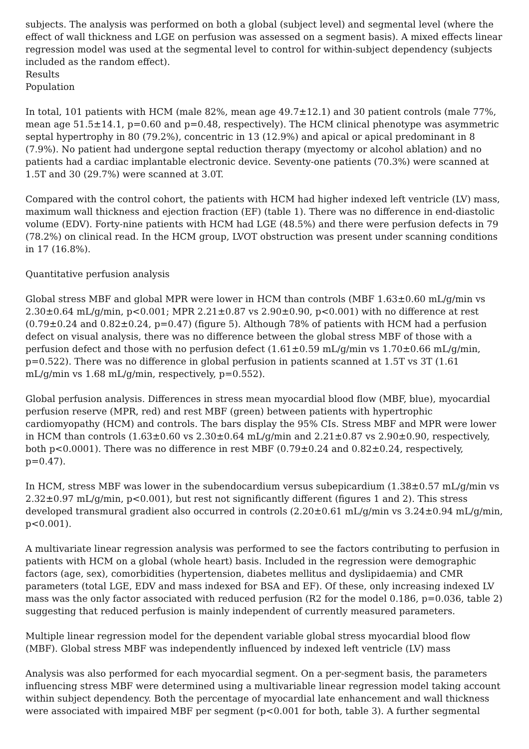subjects. The analysis was performed on both a global (subject level) and segmental level (where the effect of wall thickness and LGE on perfusion was assessed on a segment basis). A mixed effects linear regression model was used at the segmental level to control for within-subject dependency (subjects included as the random effect).
Results
Population
In total, 101 patients with HCM (male 82%, mean age 49.7±12.1) and 30 patient controls (male 77%, mean age 51.5±14.1, p=0.60 and p=0.48, respectively). The HCM clinical phenotype was asymmetric septal hypertrophy in 80 (79.2%), concentric in 13 (12.9%) and apical or apical predominant in 8 (7.9%). No patient had undergone septal reduction therapy (myectomy or alcohol ablation) and no patients had a cardiac implantable electronic device. Seventy-one patients (70.3%) were scanned at 1.5T and 30 (29.7%) were scanned at 3.0T.
Compared with the control cohort, the patients with HCM had higher indexed left ventricle (LV) mass, maximum wall thickness and ejection fraction (EF) (table 1). There was no difference in end-diastolic volume (EDV). Forty-nine patients with HCM had LGE (48.5%) and there were perfusion defects in 79 (78.2%) on clinical read. In the HCM group, LVOT obstruction was present under scanning conditions in 17 (16.8%).
Quantitative perfusion analysis
Global stress MBF and global MPR were lower in HCM than controls (MBF 1.63±0.60 mL/g/min vs 2.30±0.64 mL/g/min, p<0.001; MPR 2.21±0.87 vs 2.90±0.90, p<0.001) with no difference at rest (0.79±0.24 and 0.82±0.24, p=0.47) (figure 5). Although 78% of patients with HCM had a perfusion defect on visual analysis, there was no difference between the global stress MBF of those with a perfusion defect and those with no perfusion defect (1.61±0.59 mL/g/min vs 1.70±0.66 mL/g/min, p=0.522). There was no difference in global perfusion in patients scanned at 1.5T vs 3T (1.61 mL/g/min vs 1.68 mL/g/min, respectively, p=0.552).
Global perfusion analysis. Differences in stress mean myocardial blood flow (MBF, blue), myocardial perfusion reserve (MPR, red) and rest MBF (green) between patients with hypertrophic cardiomyopathy (HCM) and controls. The bars display the 95% CIs. Stress MBF and MPR were lower in HCM than controls (1.63±0.60 vs 2.30±0.64 mL/g/min and 2.21±0.87 vs 2.90±0.90, respectively, both p<0.0001). There was no difference in rest MBF (0.79±0.24 and 0.82±0.24, respectively, p=0.47).
In HCM, stress MBF was lower in the subendocardium versus subepicardium (1.38±0.57 mL/g/min vs 2.32±0.97 mL/g/min, p<0.001), but rest not significantly different (figures 1 and 2). This stress developed transmural gradient also occurred in controls (2.20±0.61 mL/g/min vs 3.24±0.94 mL/g/min, p<0.001).
A multivariate linear regression analysis was performed to see the factors contributing to perfusion in patients with HCM on a global (whole heart) basis. Included in the regression were demographic factors (age, sex), comorbidities (hypertension, diabetes mellitus and dyslipidaemia) and CMR parameters (total LGE, EDV and mass indexed for BSA and EF). Of these, only increasing indexed LV mass was the only factor associated with reduced perfusion (R2 for the model 0.186, p=0.036, table 2) suggesting that reduced perfusion is mainly independent of currently measured parameters.
Multiple linear regression model for the dependent variable global stress myocardial blood flow (MBF). Global stress MBF was independently influenced by indexed left ventricle (LV) mass
Analysis was also performed for each myocardial segment. On a per-segment basis, the parameters influencing stress MBF were determined using a multivariable linear regression model taking account within subject dependency. Both the percentage of myocardial late enhancement and wall thickness were associated with impaired MBF per segment (p<0.001 for both, table 3). A further segmental